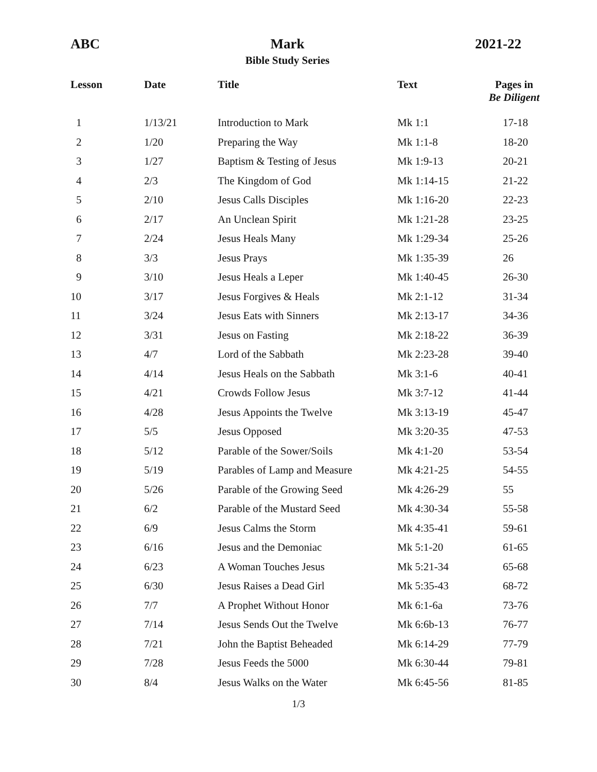ABC Mark
Bible Study Series
2021-22
| Lesson | Date | Title | Text | Pages in Be Diligent |
| --- | --- | --- | --- | --- |
| 1 | 1/13/21 | Introduction to Mark | Mk 1:1 | 17-18 |
| 2 | 1/20 | Preparing the Way | Mk 1:1-8 | 18-20 |
| 3 | 1/27 | Baptism & Testing of Jesus | Mk 1:9-13 | 20-21 |
| 4 | 2/3 | The Kingdom of God | Mk 1:14-15 | 21-22 |
| 5 | 2/10 | Jesus Calls Disciples | Mk 1:16-20 | 22-23 |
| 6 | 2/17 | An Unclean Spirit | Mk 1:21-28 | 23-25 |
| 7 | 2/24 | Jesus Heals Many | Mk 1:29-34 | 25-26 |
| 8 | 3/3 | Jesus Prays | Mk 1:35-39 | 26 |
| 9 | 3/10 | Jesus Heals a Leper | Mk 1:40-45 | 26-30 |
| 10 | 3/17 | Jesus Forgives & Heals | Mk 2:1-12 | 31-34 |
| 11 | 3/24 | Jesus Eats with Sinners | Mk 2:13-17 | 34-36 |
| 12 | 3/31 | Jesus on Fasting | Mk 2:18-22 | 36-39 |
| 13 | 4/7 | Lord of the Sabbath | Mk 2:23-28 | 39-40 |
| 14 | 4/14 | Jesus Heals on the Sabbath | Mk 3:1-6 | 40-41 |
| 15 | 4/21 | Crowds Follow Jesus | Mk 3:7-12 | 41-44 |
| 16 | 4/28 | Jesus Appoints the Twelve | Mk 3:13-19 | 45-47 |
| 17 | 5/5 | Jesus Opposed | Mk 3:20-35 | 47-53 |
| 18 | 5/12 | Parable of the Sower/Soils | Mk 4:1-20 | 53-54 |
| 19 | 5/19 | Parables of Lamp and Measure | Mk 4:21-25 | 54-55 |
| 20 | 5/26 | Parable of the Growing Seed | Mk 4:26-29 | 55 |
| 21 | 6/2 | Parable of the Mustard Seed | Mk 4:30-34 | 55-58 |
| 22 | 6/9 | Jesus Calms the Storm | Mk 4:35-41 | 59-61 |
| 23 | 6/16 | Jesus and the Demoniac | Mk 5:1-20 | 61-65 |
| 24 | 6/23 | A Woman Touches Jesus | Mk 5:21-34 | 65-68 |
| 25 | 6/30 | Jesus Raises a Dead Girl | Mk 5:35-43 | 68-72 |
| 26 | 7/7 | A Prophet Without Honor | Mk 6:1-6a | 73-76 |
| 27 | 7/14 | Jesus Sends Out the Twelve | Mk 6:6b-13 | 76-77 |
| 28 | 7/21 | John the Baptist Beheaded | Mk 6:14-29 | 77-79 |
| 29 | 7/28 | Jesus Feeds the 5000 | Mk 6:30-44 | 79-81 |
| 30 | 8/4 | Jesus Walks on the Water | Mk 6:45-56 | 81-85 |
1/3